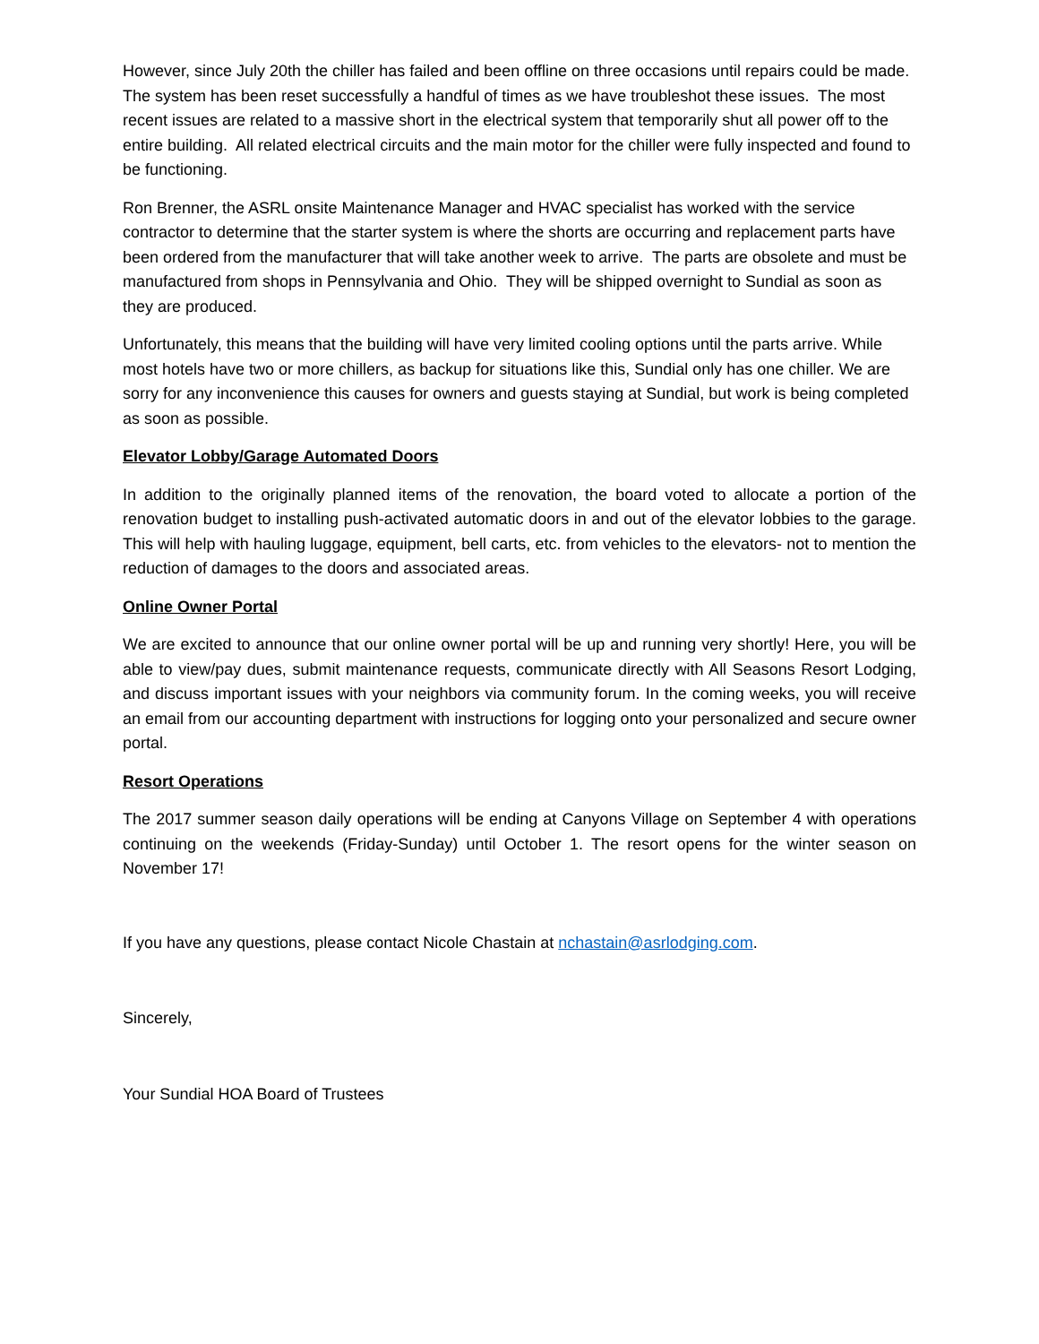However, since July 20th the chiller has failed and been offline on three occasions until repairs could be made. The system has been reset successfully a handful of times as we have troubleshot these issues. The most recent issues are related to a massive short in the electrical system that temporarily shut all power off to the entire building. All related electrical circuits and the main motor for the chiller were fully inspected and found to be functioning.
Ron Brenner, the ASRL onsite Maintenance Manager and HVAC specialist has worked with the service contractor to determine that the starter system is where the shorts are occurring and replacement parts have been ordered from the manufacturer that will take another week to arrive. The parts are obsolete and must be manufactured from shops in Pennsylvania and Ohio. They will be shipped overnight to Sundial as soon as they are produced.
Unfortunately, this means that the building will have very limited cooling options until the parts arrive. While most hotels have two or more chillers, as backup for situations like this, Sundial only has one chiller. We are sorry for any inconvenience this causes for owners and guests staying at Sundial, but work is being completed as soon as possible.
Elevator Lobby/Garage Automated Doors
In addition to the originally planned items of the renovation, the board voted to allocate a portion of the renovation budget to installing push-activated automatic doors in and out of the elevator lobbies to the garage. This will help with hauling luggage, equipment, bell carts, etc. from vehicles to the elevators- not to mention the reduction of damages to the doors and associated areas.
Online Owner Portal
We are excited to announce that our online owner portal will be up and running very shortly! Here, you will be able to view/pay dues, submit maintenance requests, communicate directly with All Seasons Resort Lodging, and discuss important issues with your neighbors via community forum. In the coming weeks, you will receive an email from our accounting department with instructions for logging onto your personalized and secure owner portal.
Resort Operations
The 2017 summer season daily operations will be ending at Canyons Village on September 4 with operations continuing on the weekends (Friday-Sunday) until October 1. The resort opens for the winter season on November 17!
If you have any questions, please contact Nicole Chastain at nchastain@asrlodging.com.
Sincerely,
Your Sundial HOA Board of Trustees